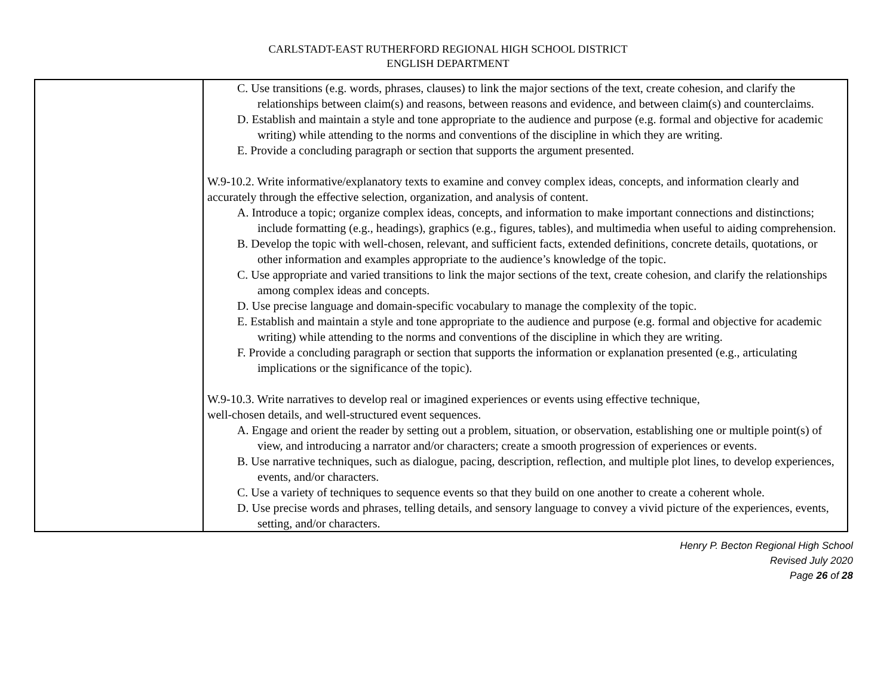CARLSTADT-EAST RUTHERFORD REGIONAL HIGH SCHOOL DISTRICT
ENGLISH DEPARTMENT
| | C. Use transitions (e.g. words, phrases, clauses) to link the major sections of the text, create cohesion, and clarify the relationships between claim(s) and reasons, between reasons and evidence, and between claim(s) and counterclaims. D. Establish and maintain a style and tone appropriate to the audience and purpose (e.g. formal and objective for academic writing) while attending to the norms and conventions of the discipline in which they are writing. E. Provide a concluding paragraph or section that supports the argument presented. W.9-10.2. Write informative/explanatory texts to examine and convey complex ideas, concepts, and information clearly and accurately through the effective selection, organization, and analysis of content. A. Introduce a topic; organize complex ideas, concepts, and information to make important connections and distinctions; include formatting (e.g., headings), graphics (e.g., figures, tables), and multimedia when useful to aiding comprehension. B. Develop the topic with well-chosen, relevant, and sufficient facts, extended definitions, concrete details, quotations, or other information and examples appropriate to the audience’s knowledge of the topic. C. Use appropriate and varied transitions to link the major sections of the text, create cohesion, and clarify the relationships among complex ideas and concepts. D. Use precise language and domain-specific vocabulary to manage the complexity of the topic. E. Establish and maintain a style and tone appropriate to the audience and purpose (e.g. formal and objective for academic writing) while attending to the norms and conventions of the discipline in which they are writing. F. Provide a concluding paragraph or section that supports the information or explanation presented (e.g., articulating implications or the significance of the topic). W.9-10.3. Write narratives to develop real or imagined experiences or events using effective technique, well-chosen details, and well-structured event sequences. A. Engage and orient the reader by setting out a problem, situation, or observation, establishing one or multiple point(s) of view, and introducing a narrator and/or characters; create a smooth progression of experiences or events. B. Use narrative techniques, such as dialogue, pacing, description, reflection, and multiple plot lines, to develop experiences, events, and/or characters. C. Use a variety of techniques to sequence events so that they build on one another to create a coherent whole. D. Use precise words and phrases, telling details, and sensory language to convey a vivid picture of the experiences, events, setting, and/or characters. |
Henry P. Becton Regional High School
Revised July 2020
Page 26 of 28